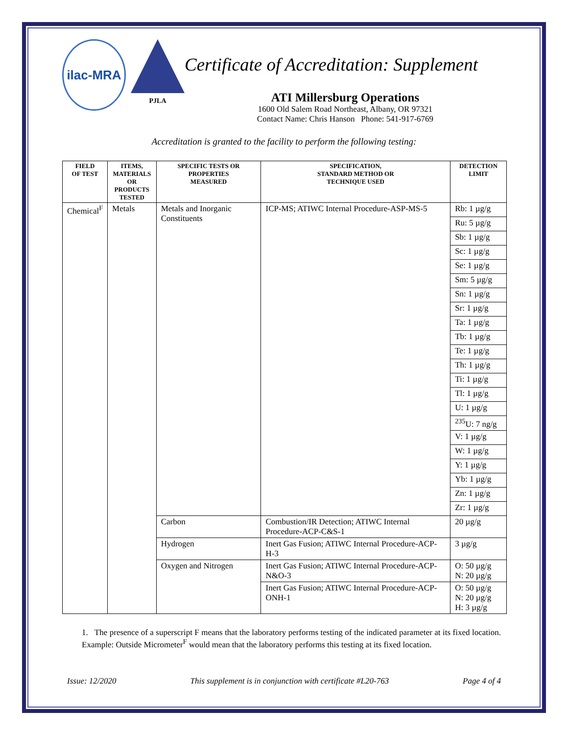ilac-MRA
PJLA
Certificate of Accreditation: Supplement
ATI Millersburg Operations
1600 Old Salem Road Northeast, Albany, OR 97321
Contact Name: Chris Hanson Phone: 541-917-6769
Accreditation is granted to the facility to perform the following testing:
| FIELD OF TEST | ITEMS, MATERIALS OR PRODUCTS TESTED | SPECIFIC TESTS OR PROPERTIES MEASURED | SPECIFICATION, STANDARD METHOD OR TECHNIQUE USED | DETECTION LIMIT |
| --- | --- | --- | --- | --- |
| Chemical<sup>F</sup> | Metals | Metals and Inorganic Constituents | ICP-MS; ATIWC Internal Procedure-ASP-MS-5 | Rb: 1 µg/g |
| | | | | Ru: 5 µg/g |
| | | | | Sb: 1 µg/g |
| | | | | Sc: 1 µg/g |
| | | | | Se: 1 µg/g |
| | | | | Sm: 5 µg/g |
| | | | | Sn: 1 µg/g |
| | | | | Sr: 1 µg/g |
| | | | | Ta: 1 µg/g |
| | | | | Tb: 1 µg/g |
| | | | | Te: 1 µg/g |
| | | | | Th: 1 µg/g |
| | | | | Ti: 1 µg/g |
| | | | | Tl: 1 µg/g |
| | | | | U: 1 µg/g |
| | | | | <sup>235</sup>U: 7 ng/g |
| | | | | V: 1 µg/g |
| | | | | W: 1 µg/g |
| | | | | Y: 1 µg/g |
| | | | | Yb: 1 µg/g |
| | | | | Zn: 1 µg/g |
| | | | | Zr: 1 µg/g |
| | | Carbon | Combustion/IR Detection; ATIWC Internal Procedure-ACP-C&S-1 | 20 µg/g |
| | | Hydrogen | Inert Gas Fusion; ATIWC Internal Procedure-ACP-H-3 | 3 µg/g |
| | | Oxygen and Nitrogen | Inert Gas Fusion; ATIWC Internal Procedure-ACP-N&O-3 | O: 50 µg/g N: 20 µg/g |
| | | | Inert Gas Fusion; ATIWC Internal Procedure-ACP-ONH-1 | O: 50 µg/g N: 20 µg/g H: 3 µg/g |
1. The presence of a superscript F means that the laboratory performs testing of the indicated parameter at its fixed location. Example: Outside Micrometer<sup>F</sup> would mean that the laboratory performs this testing at its fixed location.
Issue: 12/2020 This supplement is in conjunction with certificate #L20-763 Page 4 of 4